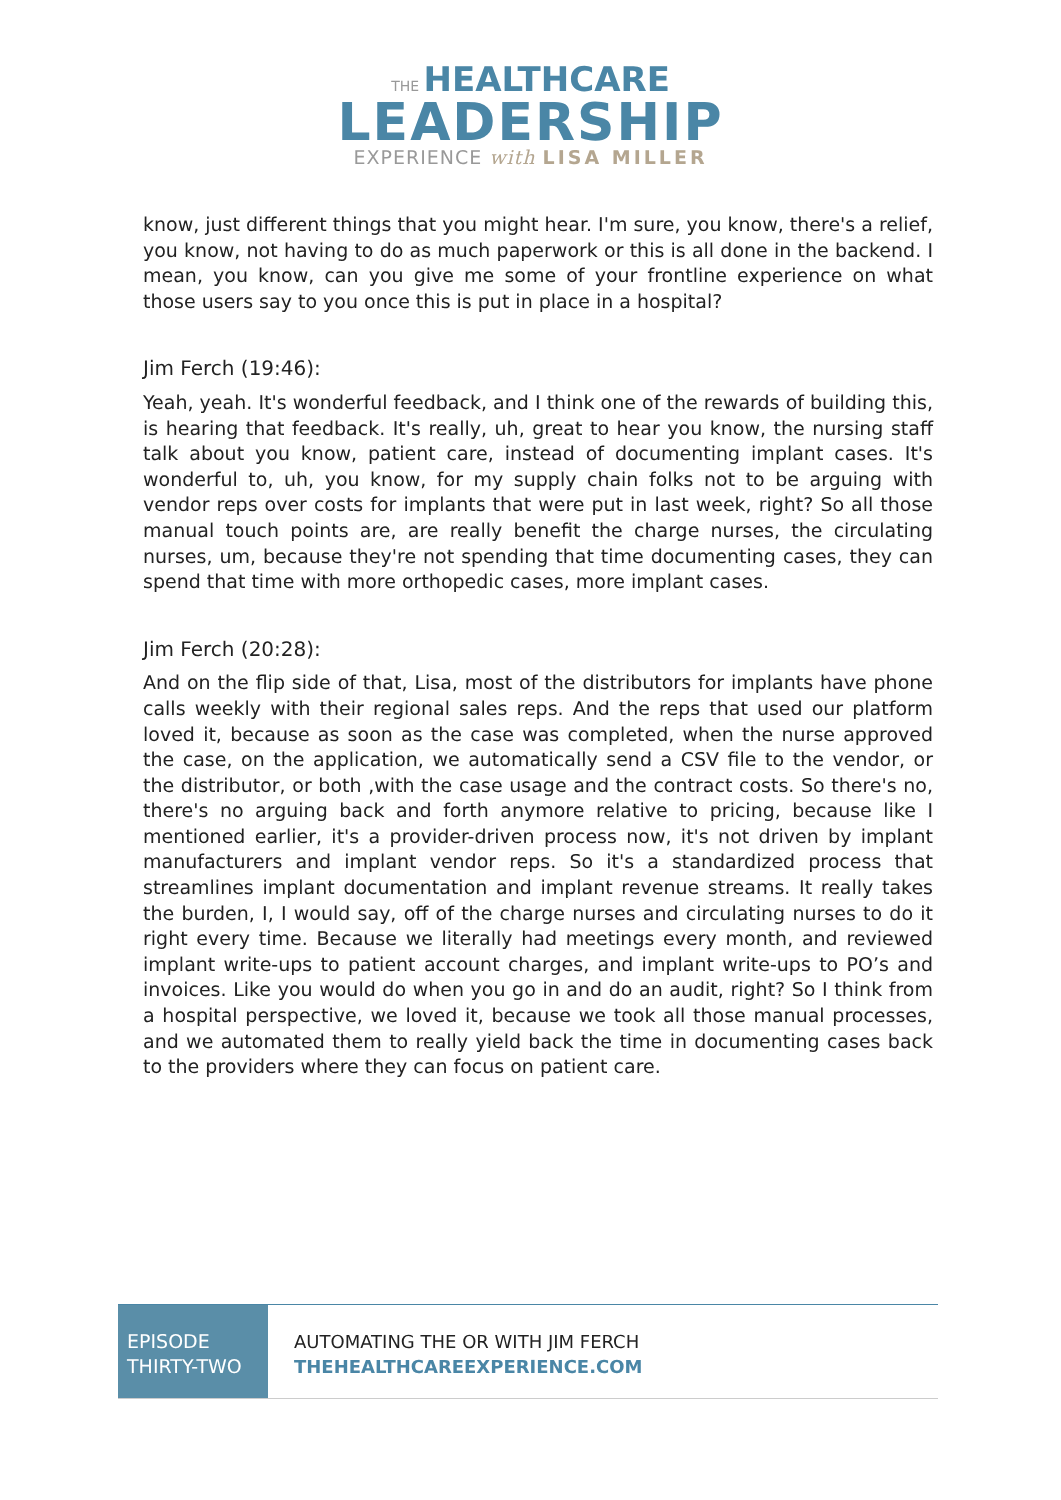THE HEALTHCARE
LEADERSHIP
EXPERIENCE with LISA MILLER
know, just different things that you might hear. I'm sure, you know, there's a relief, you know, not having to do as much paperwork or this is all done in the backend. I mean, you know, can you give me some of your frontline experience on what those users say to you once this is put in place in a hospital?
Jim Ferch (19:46):
Yeah, yeah. It's wonderful feedback, and I think one of the rewards of building this, is hearing that feedback. It's really, uh, great to hear you know, the nursing staff talk about you know, patient care, instead of documenting implant cases. It's wonderful to, uh, you know, for my supply chain folks not to be arguing with vendor reps over costs for implants that were put in last week, right? So all those manual touch points are, are really benefit the charge nurses, the circulating nurses, um, because they're not spending that time documenting cases, they can spend that time with more orthopedic cases, more implant cases.
Jim Ferch (20:28):
And on the flip side of that, Lisa, most of the distributors for implants have phone calls weekly with their regional sales reps. And the reps that used our platform loved it, because as soon as the case was completed, when the nurse approved the case, on the application, we automatically send a CSV file to the vendor, or the distributor, or both ,with the case usage and the contract costs. So there's no, there's no arguing back and forth anymore relative to pricing, because like I mentioned earlier, it's a provider-driven process now, it's not driven by implant manufacturers and implant vendor reps. So it's a standardized process that streamlines implant documentation and implant revenue streams. It really takes the burden, I, I would say, off of the charge nurses and circulating nurses to do it right every time. Because we literally had meetings every month, and reviewed implant write-ups to patient account charges, and implant write-ups to PO’s and invoices. Like you would do when you go in and do an audit, right? So I think from a hospital perspective, we loved it, because we took all those manual processes, and we automated them to really yield back the time in documenting cases back to the providers where they can focus on patient care.
EPISODE
THIRTY-TWO
AUTOMATING THE OR WITH JIM FERCH
THEHEALTHCAREEXPERIENCE.COM